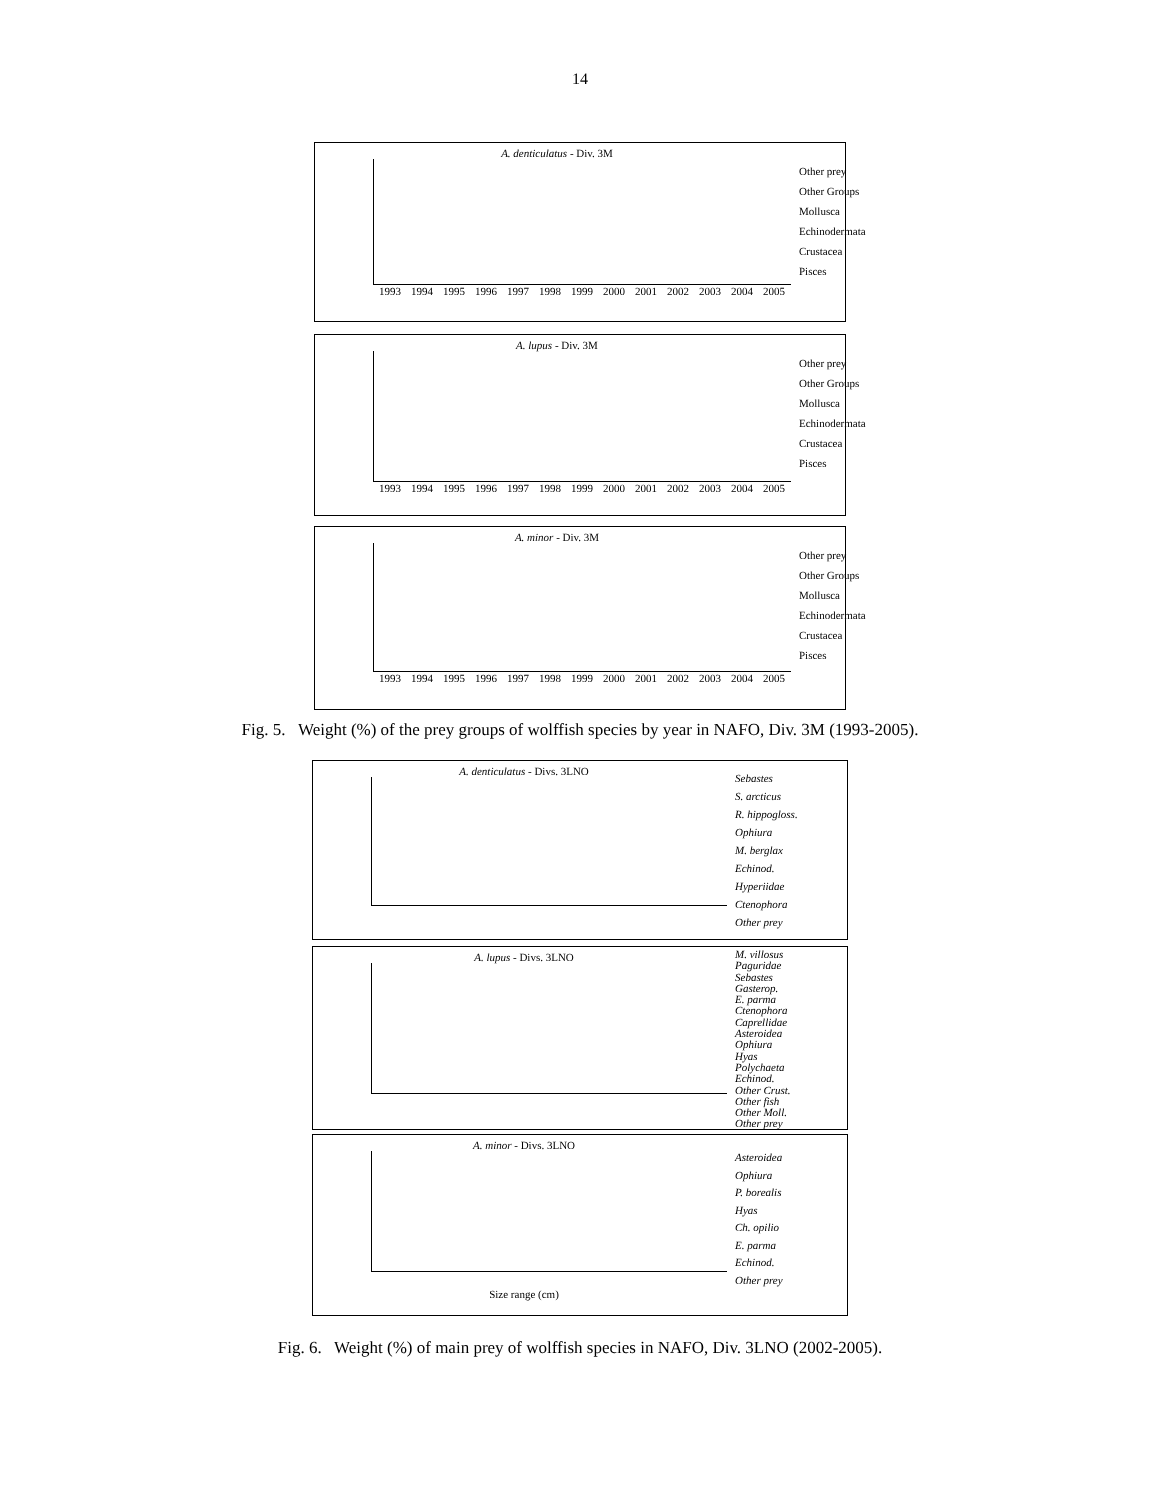14
A. denticulatus - Div. 3M
1993 1994 1995 1996 1997 1998 1999 2000 2001 2002 2003 2004 2005
Other prey
Other Groups
Mollusca
Echinodermata
Crustacea
Pisces
A. lupus - Div. 3M
1993 1994 1995 1996 1997 1998 1999 2000 2001 2002 2003 2004 2005
Other prey
Other Groups
Mollusca
Echinodermata
Crustacea
Pisces
A. minor - Div. 3M
1993 1994 1995 1996 1997 1998 1999 2000 2001 2002 2003 2004 2005
Other prey
Other Groups
Mollusca
Echinodermata
Crustacea
Pisces
Fig. 5. Weight (%) of the prey groups of wolffish species by year in NAFO, Div. 3M (1993-2005).
A. denticulatus - Divs. 3LNO
Sebastes
S. arcticus
R. hippogloss.
Ophiura
M. berglax
Echinod.
Hyperiidae
Ctenophora
Other prey
A. lupus - Divs. 3LNO
M. villosus
Paguridae
Sebastes
Gasterop.
E. parma
Ctenophora
Caprellidae
Asteroidea
Ophiura
Hyas
Polychaeta
Echinod.
Other Crust.
Other fish
Other Moll.
Other prey
A. minor - Divs. 3LNO
Size range (cm)
Asteroidea
Ophiura
P. borealis
Hyas
Ch. opilio
E. parma
Echinod.
Other prey
Fig. 6. Weight (%) of main prey of wolffish species in NAFO, Div. 3LNO (2002-2005).